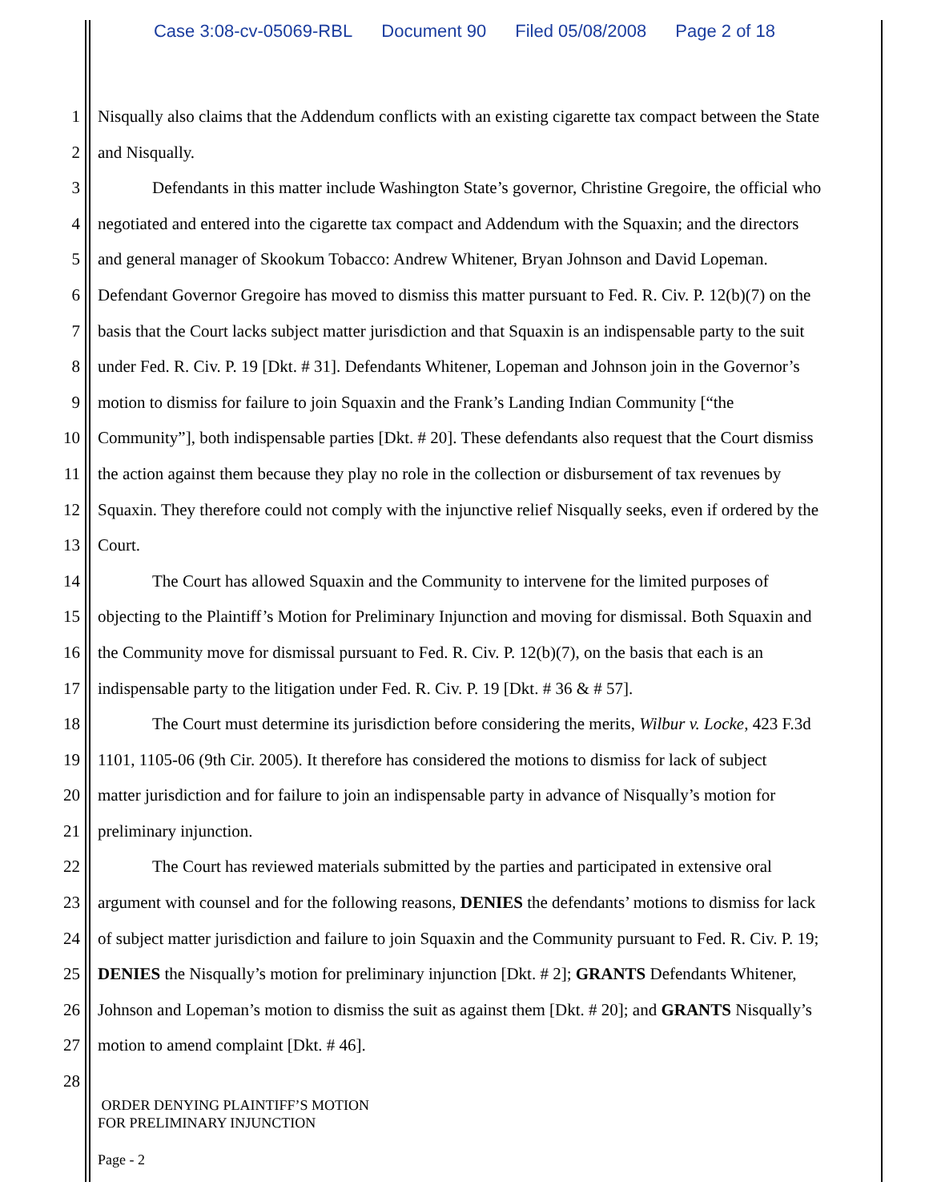Case 3:08-cv-05069-RBL Document 90 Filed 05/08/2008 Page 2 of 18
1 Nisqually also claims that the Addendum conflicts with an existing cigarette tax compact between the State
2 and Nisqually.
3 Defendants in this matter include Washington State’s governor, Christine Gregoire, the official who
4 negotiated and entered into the cigarette tax compact and Addendum with the Squaxin; and the directors
5 and general manager of Skookum Tobacco: Andrew Whitener, Bryan Johnson and David Lopeman.
6 Defendant Governor Gregoire has moved to dismiss this matter pursuant to Fed. R. Civ. P. 12(b)(7) on the
7 basis that the Court lacks subject matter jurisdiction and that Squaxin is an indispensable party to the suit
8 under Fed. R. Civ. P. 19 [Dkt. # 31]. Defendants Whitener, Lopeman and Johnson join in the Governor’s
9 motion to dismiss for failure to join Squaxin and the Frank’s Landing Indian Community [“the
10 Community”], both indispensable parties [Dkt. # 20]. These defendants also request that the Court dismiss
11 the action against them because they play no role in the collection or disbursement of tax revenues by
12 Squaxin. They therefore could not comply with the injunctive relief Nisqually seeks, even if ordered by the
13 Court.
14 The Court has allowed Squaxin and the Community to intervene for the limited purposes of
15 objecting to the Plaintiff’s Motion for Preliminary Injunction and moving for dismissal. Both Squaxin and
16 the Community move for dismissal pursuant to Fed. R. Civ. P. 12(b)(7), on the basis that each is an
17 indispensable party to the litigation under Fed. R. Civ. P. 19 [Dkt. # 36 & # 57].
18 The Court must determine its jurisdiction before considering the merits, Wilbur v. Locke, 423 F.3d
19 1101, 1105-06 (9th Cir. 2005). It therefore has considered the motions to dismiss for lack of subject
20 matter jurisdiction and for failure to join an indispensable party in advance of Nisqually’s motion for
21 preliminary injunction.
22 The Court has reviewed materials submitted by the parties and participated in extensive oral
23 argument with counsel and for the following reasons, DENIES the defendants’ motions to dismiss for lack
24 of subject matter jurisdiction and failure to join Squaxin and the Community pursuant to Fed. R. Civ. P. 19;
25 DENIES the Nisqually’s motion for preliminary injunction [Dkt. # 2]; GRANTS Defendants Whitener,
26 Johnson and Lopeman’s motion to dismiss the suit as against them [Dkt. # 20]; and GRANTS Nisqually’s
27 motion to amend complaint [Dkt. # 46].
28
ORDER DENYING PLAINTIFF’S MOTION
FOR PRELIMINARY INJUNCTION
Page - 2